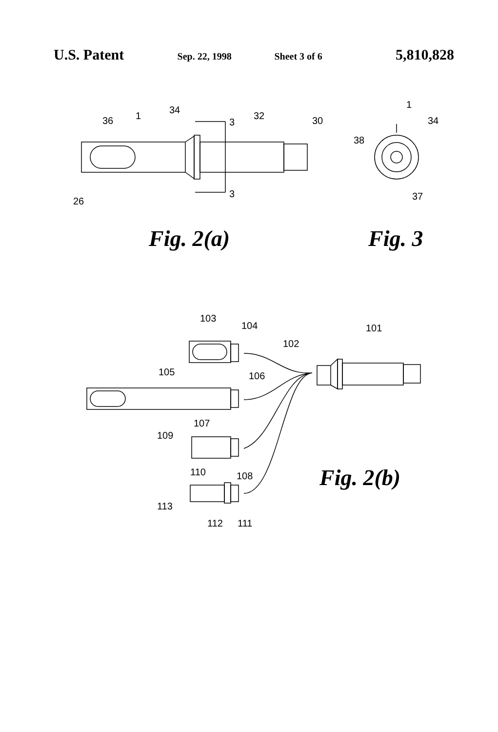U.S. Patent Sep. 22, 1998 Sheet 3 of 6 5,810,828
36
1
34
3
32
30
3
26
1
34
38
37
Fig. 2(a)
Fig. 3
103
104
102
101
105
106
107
109
108
110
113
112
111
Fig. 2(b)